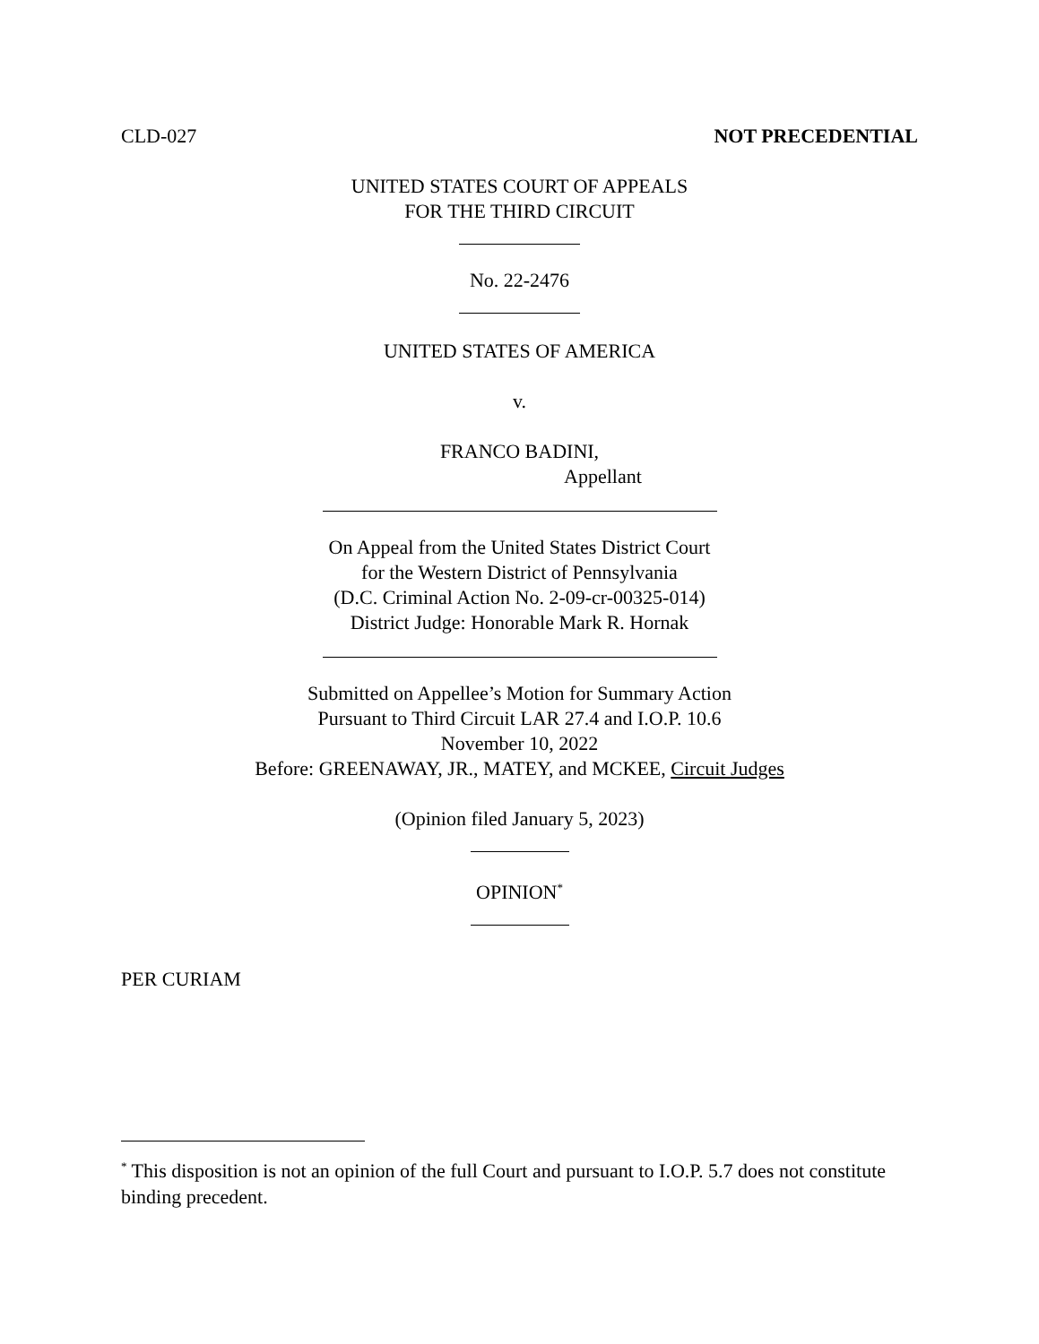CLD-027 NOT PRECEDENTIAL
UNITED STATES COURT OF APPEALS
FOR THE THIRD CIRCUIT
No. 22-2476
UNITED STATES OF AMERICA
v.
FRANCO BADINI,
Appellant
On Appeal from the United States District Court
for the Western District of Pennsylvania
(D.C. Criminal Action No. 2-09-cr-00325-014)
District Judge: Honorable Mark R. Hornak
Submitted on Appellee’s Motion for Summary Action
Pursuant to Third Circuit LAR 27.4 and I.O.P. 10.6
November 10, 2022
Before: GREENAWAY, JR., MATEY, and MCKEE, Circuit Judges
(Opinion filed January 5, 2023)
OPINION<sup>*</sup>
PER CURIAM
<sup>*</sup> This disposition is not an opinion of the full Court and pursuant to I.O.P. 5.7 does not constitute binding precedent.